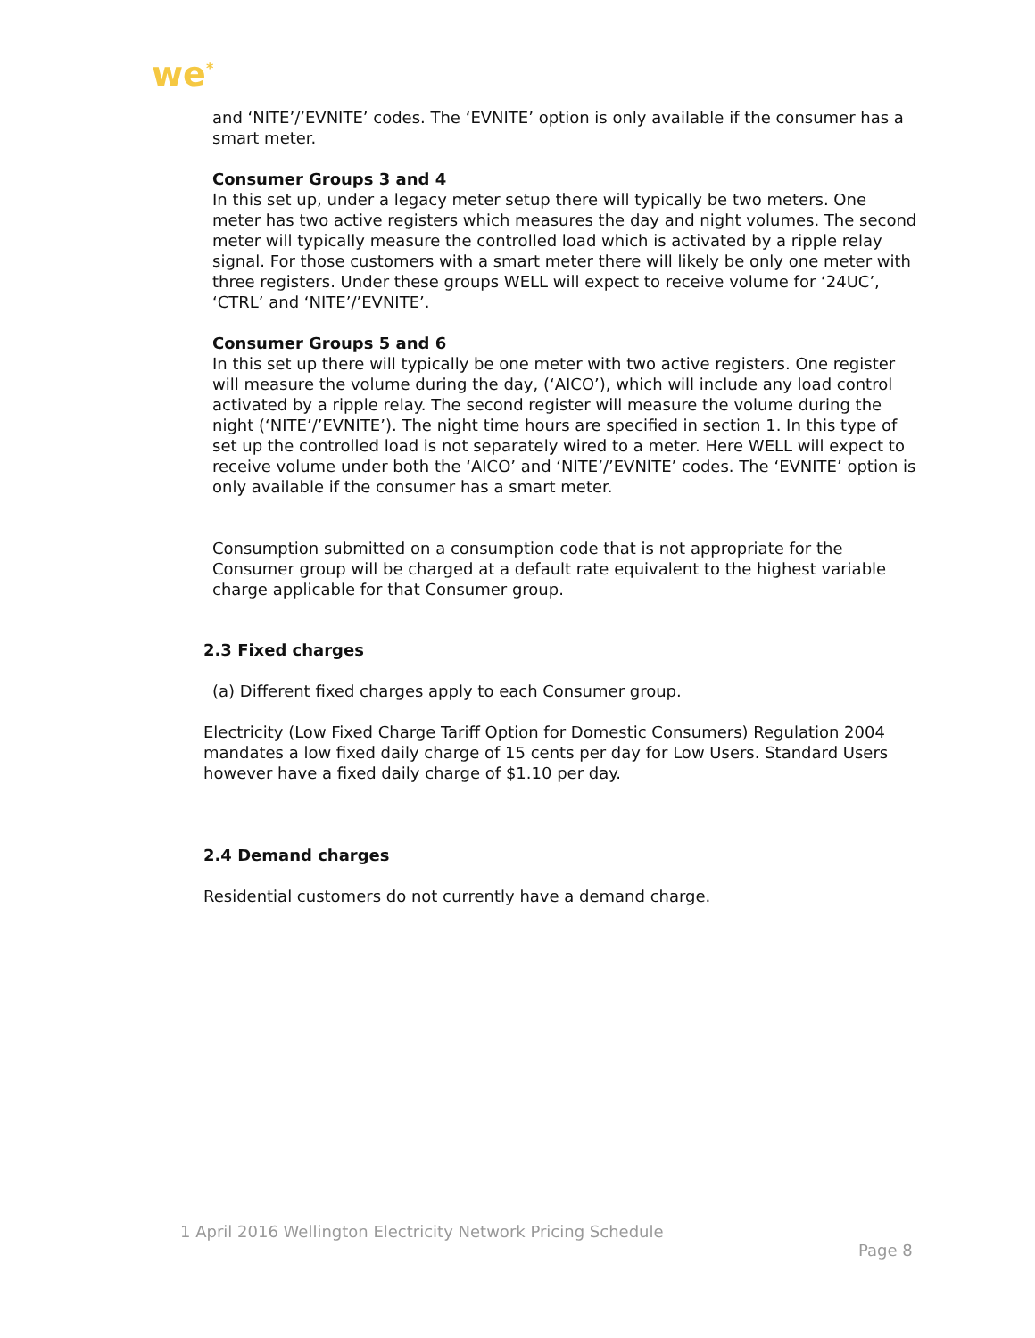we<sup>*</sup>
and ‘NITE’/’EVNITE’ codes. The ‘EVNITE’ option is only available if the consumer has a smart meter.
Consumer Groups 3 and 4
In this set up, under a legacy meter setup there will typically be two meters. One meter has two active registers which measures the day and night volumes. The second meter will typically measure the controlled load which is activated by a ripple relay signal. For those customers with a smart meter there will likely be only one meter with three registers. Under these groups WELL will expect to receive volume for ‘24UC’, ‘CTRL’ and ‘NITE’/’EVNITE’.
Consumer Groups 5 and 6
In this set up there will typically be one meter with two active registers. One register will measure the volume during the day, (‘AICO’), which will include any load control activated by a ripple relay. The second register will measure the volume during the night (‘NITE’/’EVNITE’). The night time hours are specified in section 1. In this type of set up the controlled load is not separately wired to a meter. Here WELL will expect to receive volume under both the ‘AICO’ and ‘NITE’/’EVNITE’ codes. The ‘EVNITE’ option is only available if the consumer has a smart meter.
Consumption submitted on a consumption code that is not appropriate for the Consumer group will be charged at a default rate equivalent to the highest variable charge applicable for that Consumer group.
2.3 Fixed charges
(a) Different fixed charges apply to each Consumer group.
Electricity (Low Fixed Charge Tariff Option for Domestic Consumers) Regulation 2004 mandates a low fixed daily charge of 15 cents per day for Low Users. Standard Users however have a fixed daily charge of $1.10 per day.
2.4 Demand charges
Residential customers do not currently have a demand charge.
1 April 2016 Wellington Electricity Network Pricing Schedule
Page 8